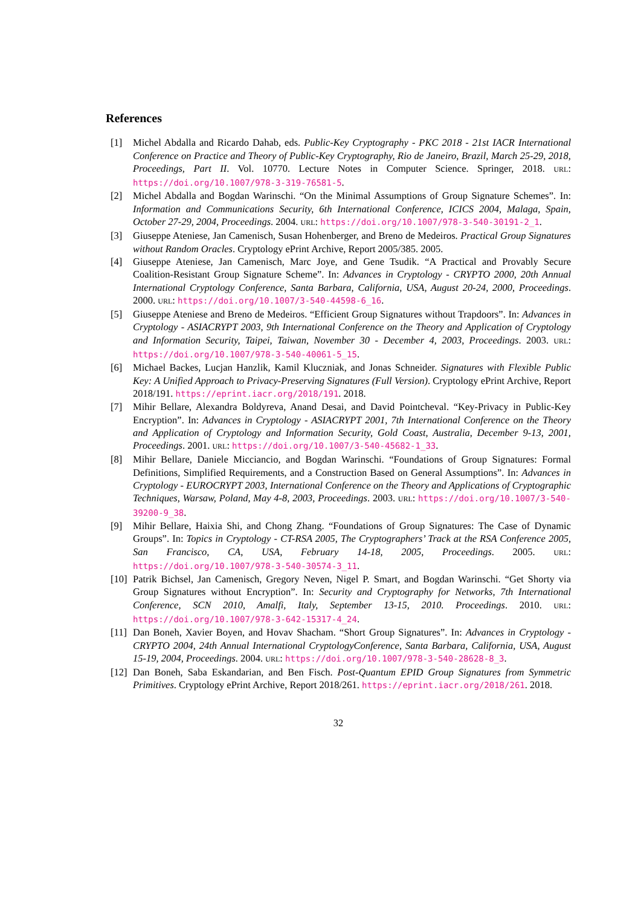References
[1] Michel Abdalla and Ricardo Dahab, eds. Public-Key Cryptography - PKC 2018 - 21st IACR International Conference on Practice and Theory of Public-Key Cryptography, Rio de Janeiro, Brazil, March 25-29, 2018, Proceedings, Part II. Vol. 10770. Lecture Notes in Computer Science. Springer, 2018. URL: https://doi.org/10.1007/978-3-319-76581-5.
[2] Michel Abdalla and Bogdan Warinschi. “On the Minimal Assumptions of Group Signature Schemes”. In: Information and Communications Security, 6th International Conference, ICICS 2004, Malaga, Spain, October 27-29, 2004, Proceedings. 2004. URL: https://doi.org/10.1007/978-3-540-30191-2_1.
[3] Giuseppe Ateniese, Jan Camenisch, Susan Hohenberger, and Breno de Medeiros. Practical Group Signatures without Random Oracles. Cryptology ePrint Archive, Report 2005/385. 2005.
[4] Giuseppe Ateniese, Jan Camenisch, Marc Joye, and Gene Tsudik. “A Practical and Provably Secure Coalition-Resistant Group Signature Scheme”. In: Advances in Cryptology - CRYPTO 2000, 20th Annual International Cryptology Conference, Santa Barbara, California, USA, August 20-24, 2000, Proceedings. 2000. URL: https://doi.org/10.1007/3-540-44598-6_16.
[5] Giuseppe Ateniese and Breno de Medeiros. “Efficient Group Signatures without Trapdoors”. In: Advances in Cryptology - ASIACRYPT 2003, 9th International Conference on the Theory and Application of Cryptology and Information Security, Taipei, Taiwan, November 30 - December 4, 2003, Proceedings. 2003. URL: https://doi.org/10.1007/978-3-540-40061-5_15.
[6] Michael Backes, Lucjan Hanzlik, Kamil Kluczniak, and Jonas Schneider. Signatures with Flexible Public Key: A Unified Approach to Privacy-Preserving Signatures (Full Version). Cryptology ePrint Archive, Report 2018/191. https://eprint.iacr.org/2018/191. 2018.
[7] Mihir Bellare, Alexandra Boldyreva, Anand Desai, and David Pointcheval. “Key-Privacy in Public-Key Encryption”. In: Advances in Cryptology - ASIACRYPT 2001, 7th International Conference on the Theory and Application of Cryptology and Information Security, Gold Coast, Australia, December 9-13, 2001, Proceedings. 2001. URL: https://doi.org/10.1007/3-540-45682-1_33.
[8] Mihir Bellare, Daniele Micciancio, and Bogdan Warinschi. “Foundations of Group Signatures: Formal Definitions, Simplified Requirements, and a Construction Based on General Assumptions”. In: Advances in Cryptology - EUROCRYPT 2003, International Conference on the Theory and Applications of Cryptographic Techniques, Warsaw, Poland, May 4-8, 2003, Proceedings. 2003. URL: https://doi.org/10.1007/3-540-39200-9_38.
[9] Mihir Bellare, Haixia Shi, and Chong Zhang. “Foundations of Group Signatures: The Case of Dynamic Groups”. In: Topics in Cryptology - CT-RSA 2005, The Cryptographers’ Track at the RSA Conference 2005, San Francisco, CA, USA, February 14-18, 2005, Proceedings. 2005. URL: https://doi.org/10.1007/978-3-540-30574-3_11.
[10] Patrik Bichsel, Jan Camenisch, Gregory Neven, Nigel P. Smart, and Bogdan Warinschi. “Get Shorty via Group Signatures without Encryption”. In: Security and Cryptography for Networks, 7th International Conference, SCN 2010, Amalfi, Italy, September 13-15, 2010. Proceedings. 2010. URL: https://doi.org/10.1007/978-3-642-15317-4_24.
[11] Dan Boneh, Xavier Boyen, and Hovav Shacham. “Short Group Signatures”. In: Advances in Cryptology - CRYPTO 2004, 24th Annual International CryptologyConference, Santa Barbara, California, USA, August 15-19, 2004, Proceedings. 2004. URL: https://doi.org/10.1007/978-3-540-28628-8_3.
[12] Dan Boneh, Saba Eskandarian, and Ben Fisch. Post-Quantum EPID Group Signatures from Symmetric Primitives. Cryptology ePrint Archive, Report 2018/261. https://eprint.iacr.org/2018/261. 2018.
32